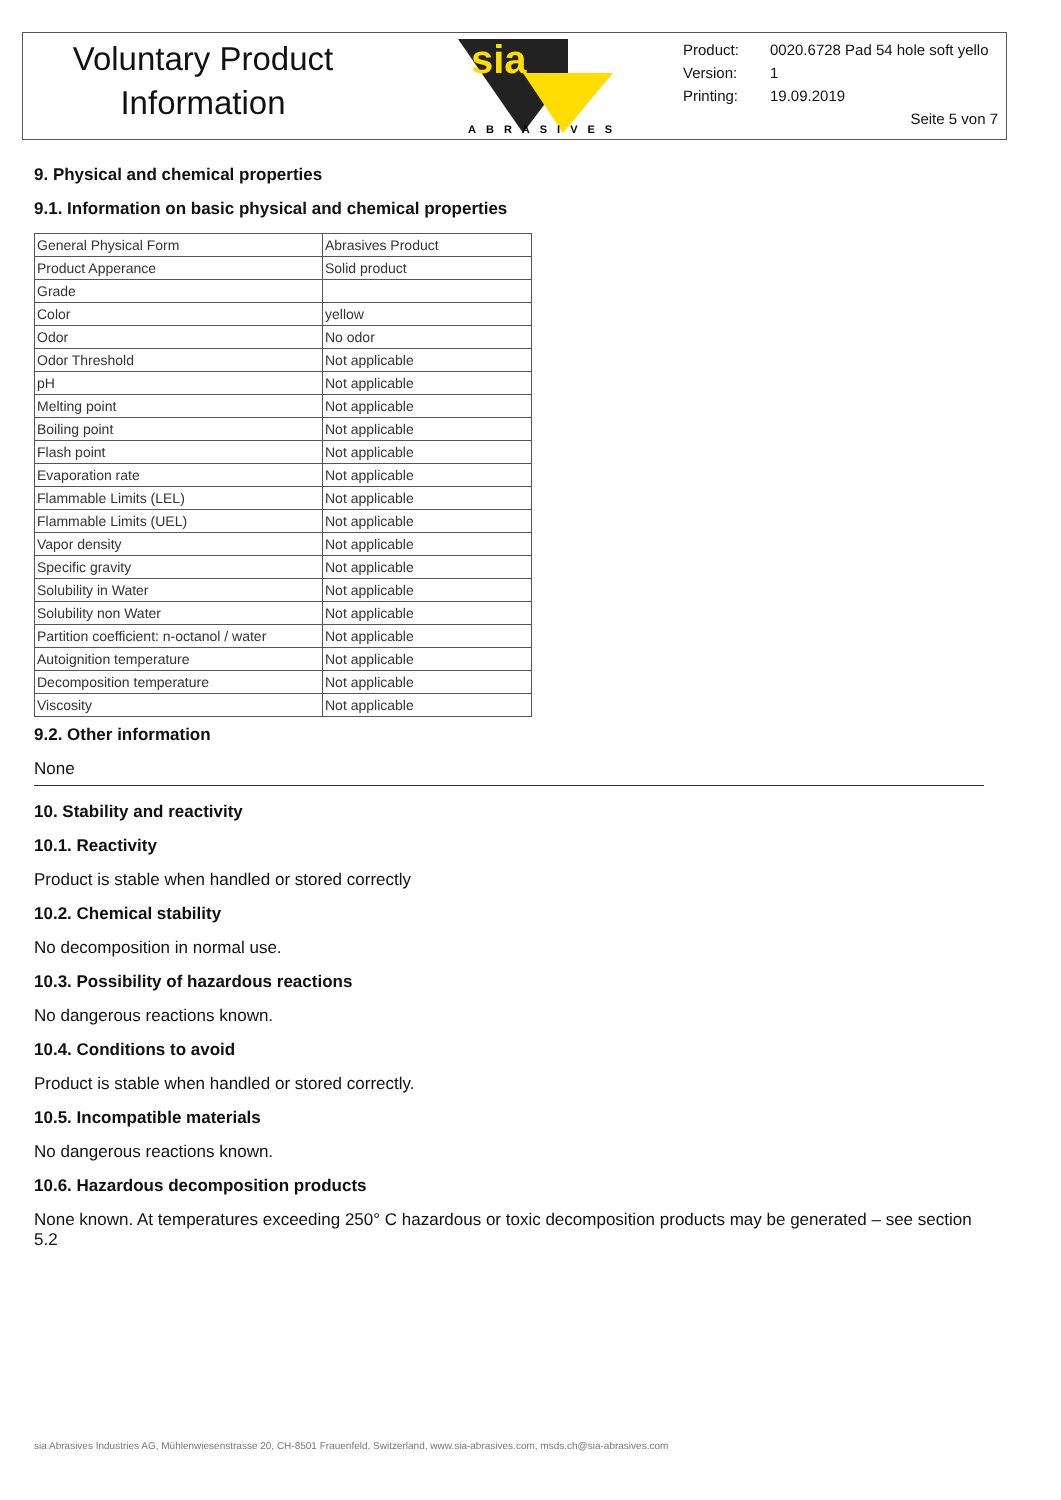Voluntary Product
Information
sia
ABRASIVES
Product: 0020.6728 Pad 54 hole soft yello
Version: 1
Printing: 19.09.2019
Seite 5 von 7
9. Physical and chemical properties
9.1. Information on basic physical and chemical properties
| General Physical Form | Abrasives Product |
| Product Apperance | Solid product |
| Grade | |
| Color | yellow |
| Odor | No odor |
| Odor Threshold | Not applicable |
| pH | Not applicable |
| Melting point | Not applicable |
| Boiling point | Not applicable |
| Flash point | Not applicable |
| Evaporation rate | Not applicable |
| Flammable Limits (LEL) | Not applicable |
| Flammable Limits (UEL) | Not applicable |
| Vapor density | Not applicable |
| Specific gravity | Not applicable |
| Solubility in Water | Not applicable |
| Solubility non Water | Not applicable |
| Partition coefficient: n-octanol / water | Not applicable |
| Autoignition temperature | Not applicable |
| Decomposition temperature | Not applicable |
| Viscosity | Not applicable |
9.2. Other information
None
10. Stability and reactivity
10.1. Reactivity
Product is stable when handled or stored correctly
10.2. Chemical stability
No decomposition in normal use.
10.3. Possibility of hazardous reactions
No dangerous reactions known.
10.4. Conditions to avoid
Product is stable when handled or stored correctly.
10.5. Incompatible materials
No dangerous reactions known.
10.6. Hazardous decomposition products
None known. At temperatures exceeding 250° C hazardous or toxic decomposition products may be generated – see section 5.2
sia Abrasives Industries AG, Mühlenwiesenstrasse 20, CH-8501 Frauenfeld, Switzerland, www.sia-abrasives.com, msds.ch@sia-abrasives.com